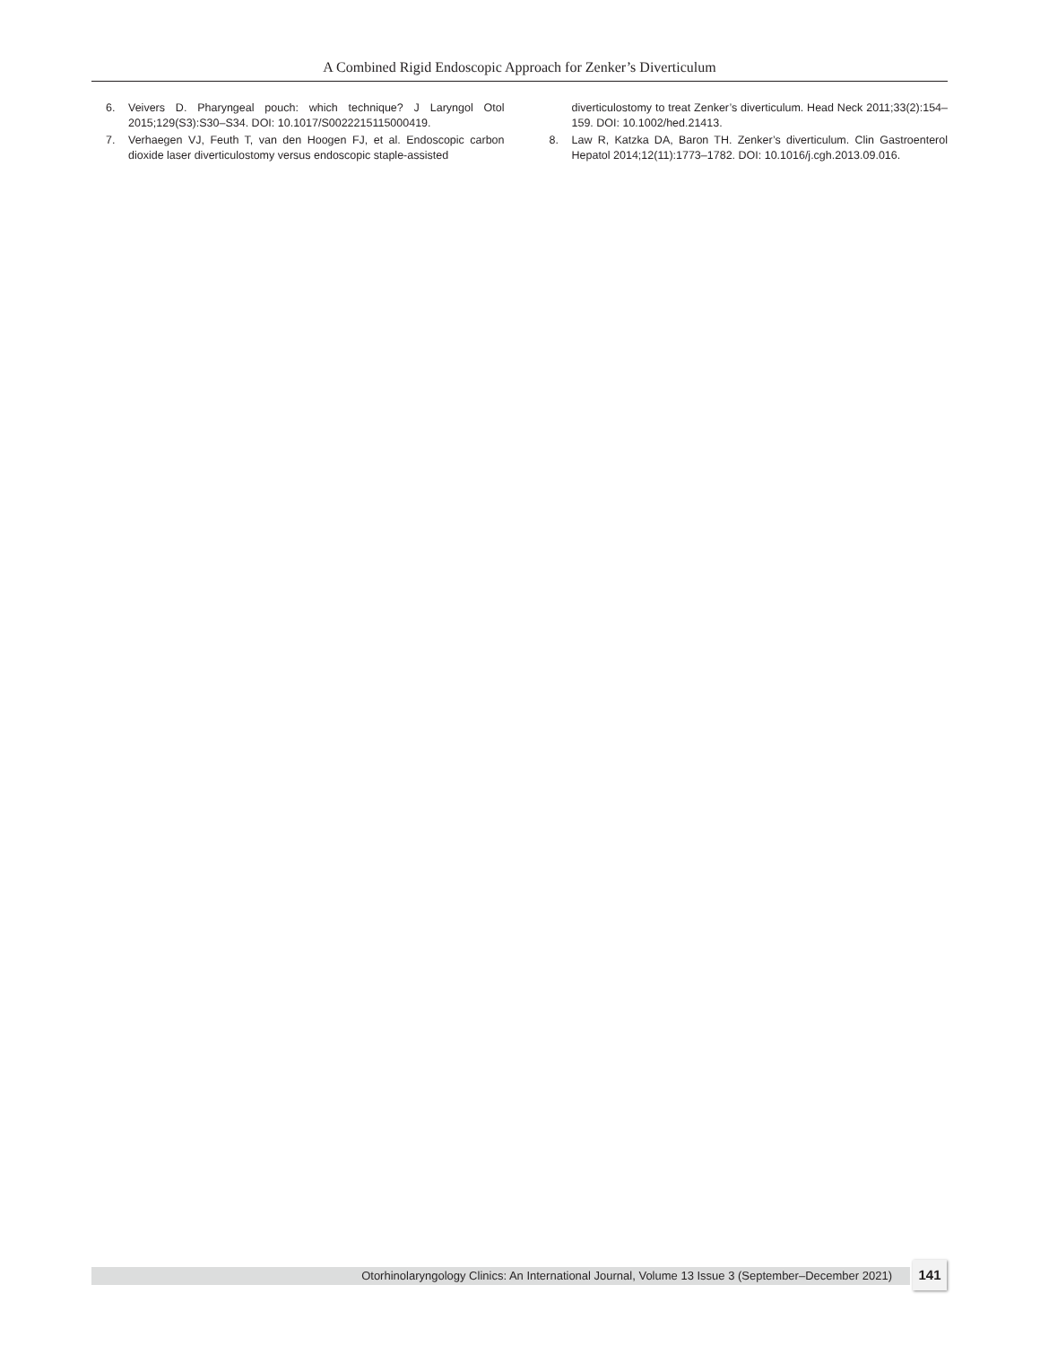A Combined Rigid Endoscopic Approach for Zenker’s Diverticulum
6. Veivers D. Pharyngeal pouch: which technique? J Laryngol Otol 2015;129(S3):S30–S34. DOI: 10.1017/S0022215115000419.
7. Verhaegen VJ, Feuth T, van den Hoogen FJ, et al. Endoscopic carbon dioxide laser diverticulostomy versus endoscopic staple-assisted
diverticulostomy to treat Zenker’s diverticulum. Head Neck 2011;33(2):154–159. DOI: 10.1002/hed.21413.
8. Law R, Katzka DA, Baron TH. Zenker’s diverticulum. Clin Gastroenterol Hepatol 2014;12(11):1773–1782. DOI: 10.1016/j.cgh.2013.09.016.
Otorhinolaryngology Clinics: An International Journal, Volume 13 Issue 3 (September–December 2021) 141